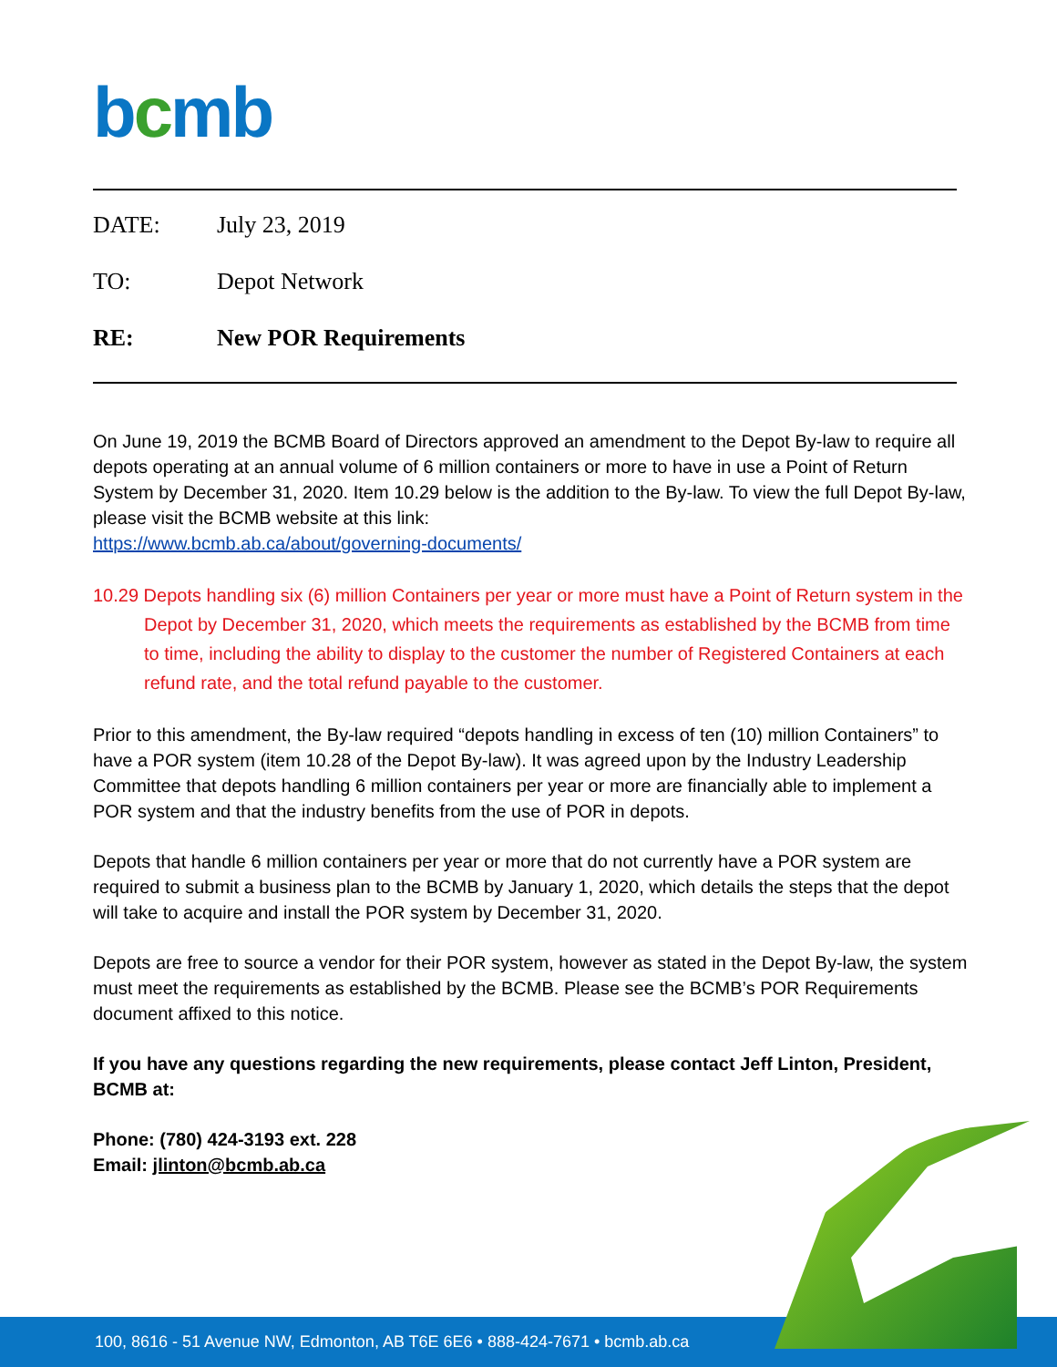bcmb
DATE: July 23, 2019
TO: Depot Network
RE: New POR Requirements
On June 19, 2019 the BCMB Board of Directors approved an amendment to the Depot By-law to require all depots operating at an annual volume of 6 million containers or more to have in use a Point of Return System by December 31, 2020. Item 10.29 below is the addition to the By-law. To view the full Depot By-law, please visit the BCMB website at this link:
https://www.bcmb.ab.ca/about/governing-documents/
10.29 Depots handling six (6) million Containers per year or more must have a Point of Return system in the Depot by December 31, 2020, which meets the requirements as established by the BCMB from time to time, including the ability to display to the customer the number of Registered Containers at each refund rate, and the total refund payable to the customer.
Prior to this amendment, the By-law required “depots handling in excess of ten (10) million Containers” to have a POR system (item 10.28 of the Depot By-law). It was agreed upon by the Industry Leadership Committee that depots handling 6 million containers per year or more are financially able to implement a POR system and that the industry benefits from the use of POR in depots.
Depots that handle 6 million containers per year or more that do not currently have a POR system are required to submit a business plan to the BCMB by January 1, 2020, which details the steps that the depot will take to acquire and install the POR system by December 31, 2020.
Depots are free to source a vendor for their POR system, however as stated in the Depot By-law, the system must meet the requirements as established by the BCMB. Please see the BCMB’s POR Requirements document affixed to this notice.
If you have any questions regarding the new requirements, please contact Jeff Linton, President, BCMB at:
Phone: (780) 424-3193 ext. 228
Email: jlinton@bcmb.ab.ca
100, 8616 - 51 Avenue NW, Edmonton, AB T6E 6E6 • 888-424-7671 • bcmb.ab.ca